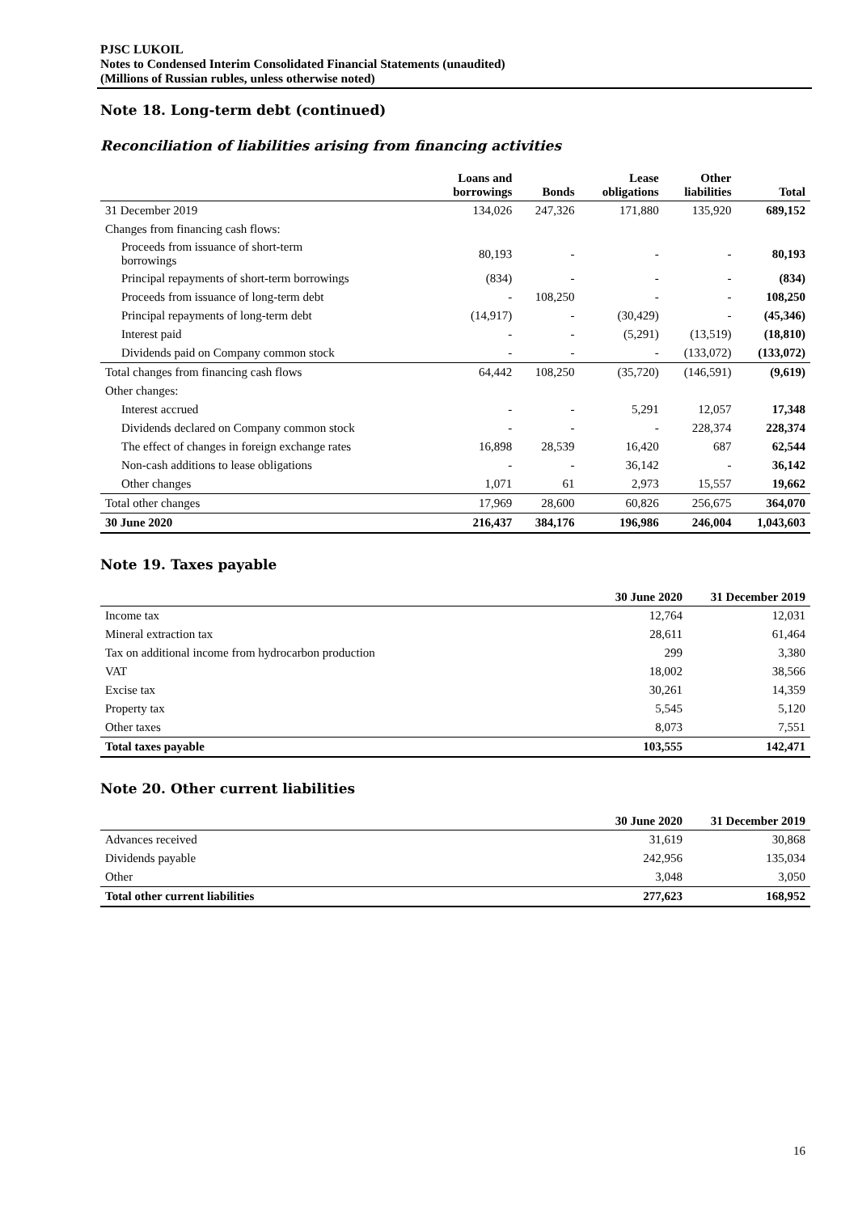PJSC LUKOIL
Notes to Condensed Interim Consolidated Financial Statements (unaudited)
(Millions of Russian rubles, unless otherwise noted)
Note 18. Long-term debt (continued)
Reconciliation of liabilities arising from financing activities
| | Loans and borrowings | Bonds | Lease obligations | Other liabilities | Total |
| --- | --- | --- | --- | --- | --- |
| 31 December 2019 | 134,026 | 247,326 | 171,880 | 135,920 | 689,152 |
| Changes from financing cash flows: | | | | | |
| Proceeds from issuance of short-term borrowings | 80,193 | - | - | - | 80,193 |
| Principal repayments of short-term borrowings | (834) | - | - | - | (834) |
| Proceeds from issuance of long-term debt | - | 108,250 | - | - | 108,250 |
| Principal repayments of long-term debt | (14,917) | - | (30,429) | - | (45,346) |
| Interest paid | - | - | (5,291) | (13,519) | (18,810) |
| Dividends paid on Company common stock | - | - | - | (133,072) | (133,072) |
| Total changes from financing cash flows | 64,442 | 108,250 | (35,720) | (146,591) | (9,619) |
| Other changes: | | | | | |
| Interest accrued | - | - | 5,291 | 12,057 | 17,348 |
| Dividends declared on Company common stock | - | - | - | 228,374 | 228,374 |
| The effect of changes in foreign exchange rates | 16,898 | 28,539 | 16,420 | 687 | 62,544 |
| Non-cash additions to lease obligations | - | - | 36,142 | - | 36,142 |
| Other changes | 1,071 | 61 | 2,973 | 15,557 | 19,662 |
| Total other changes | 17,969 | 28,600 | 60,826 | 256,675 | 364,070 |
| 30 June 2020 | 216,437 | 384,176 | 196,986 | 246,004 | 1,043,603 |
Note 19. Taxes payable
| | 30 June 2020 | 31 December 2019 |
| --- | --- | --- |
| Income tax | 12,764 | 12,031 |
| Mineral extraction tax | 28,611 | 61,464 |
| Tax on additional income from hydrocarbon production | 299 | 3,380 |
| VAT | 18,002 | 38,566 |
| Excise tax | 30,261 | 14,359 |
| Property tax | 5,545 | 5,120 |
| Other taxes | 8,073 | 7,551 |
| Total taxes payable | 103,555 | 142,471 |
Note 20. Other current liabilities
| | 30 June 2020 | 31 December 2019 |
| --- | --- | --- |
| Advances received | 31,619 | 30,868 |
| Dividends payable | 242,956 | 135,034 |
| Other | 3,048 | 3,050 |
| Total other current liabilities | 277,623 | 168,952 |
16